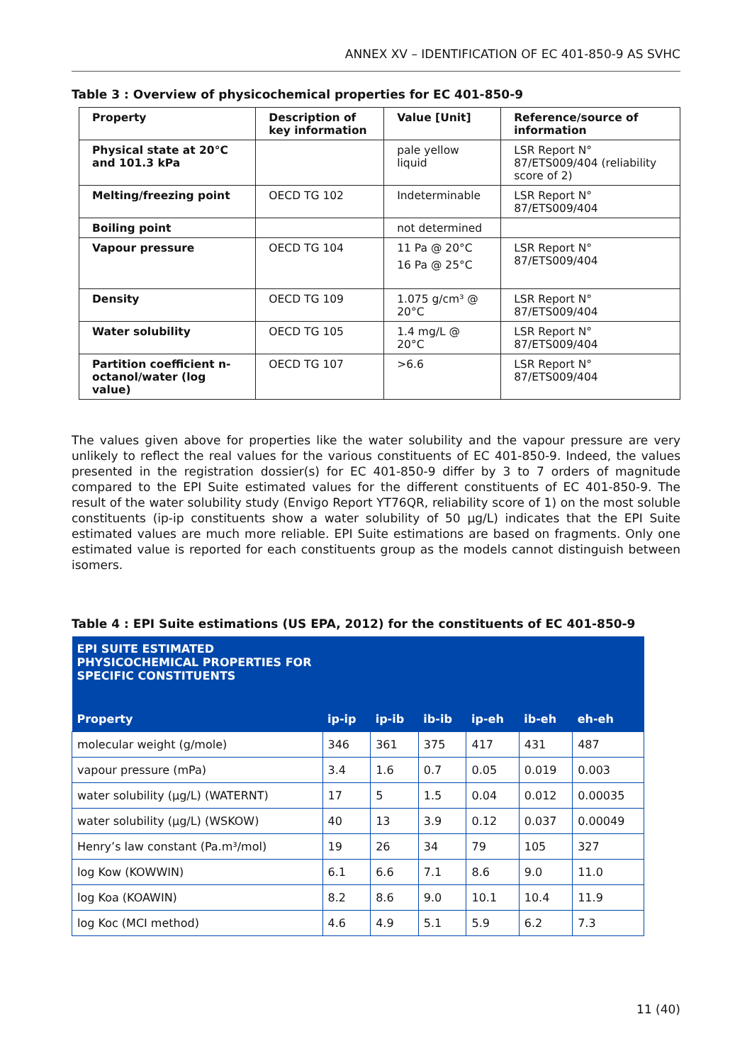ANNEX XV – IDENTIFICATION OF EC 401-850-9 AS SVHC
Table 3 : Overview of physicochemical properties for EC 401-850-9
| Property | Description of key information | Value [Unit] | Reference/source of information |
| --- | --- | --- | --- |
| Physical state at 20°C and 101.3 kPa | | pale yellow liquid | LSR Report N° 87/ETS009/404 (reliability score of 2) |
| Melting/freezing point | OECD TG 102 | Indeterminable | LSR Report N° 87/ETS009/404 |
| Boiling point | | not determined | |
| Vapour pressure | OECD TG 104 | 11 Pa @ 20°C 16 Pa @ 25°C | LSR Report N° 87/ETS009/404 |
| Density | OECD TG 109 | 1.075 g/cm³ @ 20°C | LSR Report N° 87/ETS009/404 |
| Water solubility | OECD TG 105 | 1.4 mg/L @ 20°C | LSR Report N° 87/ETS009/404 |
| Partition coefficient n-octanol/water (log value) | OECD TG 107 | >6.6 | LSR Report N° 87/ETS009/404 |
The values given above for properties like the water solubility and the vapour pressure are very unlikely to reflect the real values for the various constituents of EC 401-850-9. Indeed, the values presented in the registration dossier(s) for EC 401-850-9 differ by 3 to 7 orders of magnitude compared to the EPI Suite estimated values for the different constituents of EC 401-850-9. The result of the water solubility study (Envigo Report YT76QR, reliability score of 1) on the most soluble constituents (ip-ip constituents show a water solubility of 50 µg/L) indicates that the EPI Suite estimated values are much more reliable. EPI Suite estimations are based on fragments. Only one estimated value is reported for each constituents group as the models cannot distinguish between isomers.
Table 4 : EPI Suite estimations (US EPA, 2012) for the constituents of EC 401-850-9
| EPI SUITE ESTIMATED PHYSICOCHEMICAL PROPERTIES FOR SPECIFIC CONSTITUENTS | | | | | | |
| Property | ip-ip | ip-ib | ib-ib | ip-eh | ib-eh | eh-eh |
| molecular weight (g/mole) | 346 | 361 | 375 | 417 | 431 | 487 |
| vapour pressure (mPa) | 3.4 | 1.6 | 0.7 | 0.05 | 0.019 | 0.003 |
| water solubility (µg/L) (WATERNT) | 17 | 5 | 1.5 | 0.04 | 0.012 | 0.00035 |
| water solubility (µg/L) (WSKOW) | 40 | 13 | 3.9 | 0.12 | 0.037 | 0.00049 |
| Henry’s law constant (Pa.m³/mol) | 19 | 26 | 34 | 79 | 105 | 327 |
| log Kow (KOWWIN) | 6.1 | 6.6 | 7.1 | 8.6 | 9.0 | 11.0 |
| log Koa (KOAWIN) | 8.2 | 8.6 | 9.0 | 10.1 | 10.4 | 11.9 |
| log Koc (MCI method) | 4.6 | 4.9 | 5.1 | 5.9 | 6.2 | 7.3 |
11 (40)